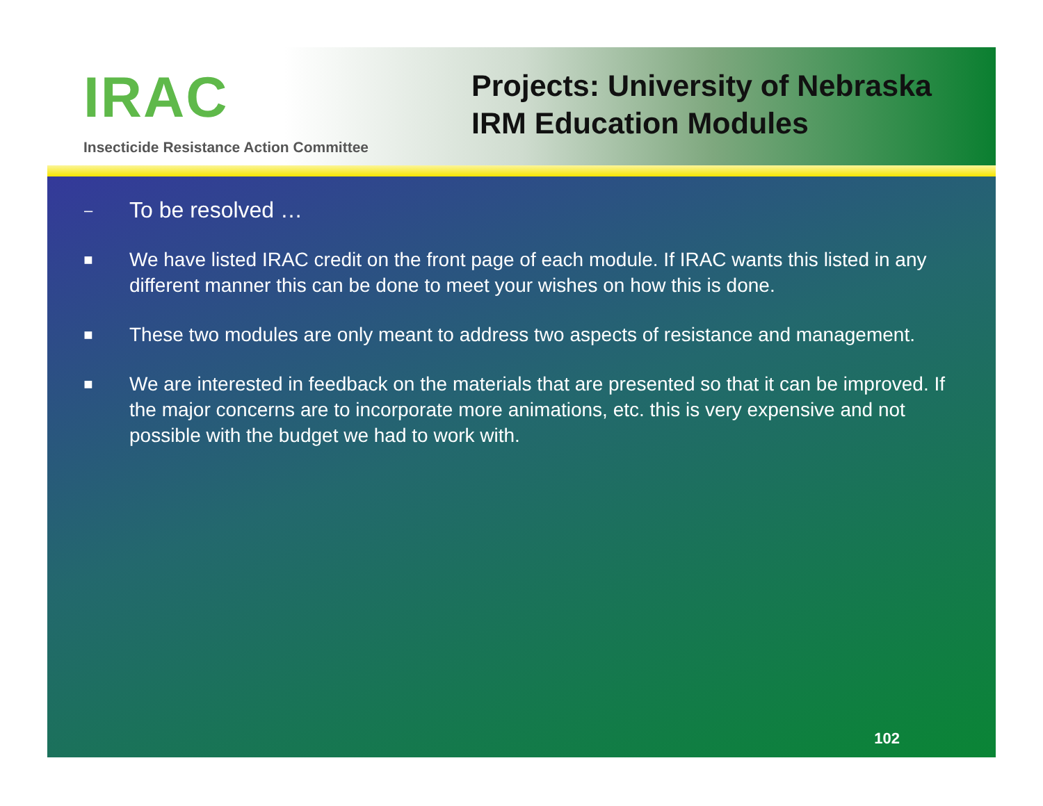IRAC
Insecticide Resistance Action Committee
Projects: University of Nebraska
IRM Education Modules
– To be resolved …
■ We have listed IRAC credit on the front page of each module. If IRAC wants this listed in any different manner this can be done to meet your wishes on how this is done.
■ These two modules are only meant to address two aspects of resistance and management.
■ We are interested in feedback on the materials that are presented so that it can be improved. If the major concerns are to incorporate more animations, etc. this is very expensive and not possible with the budget we had to work with.
102